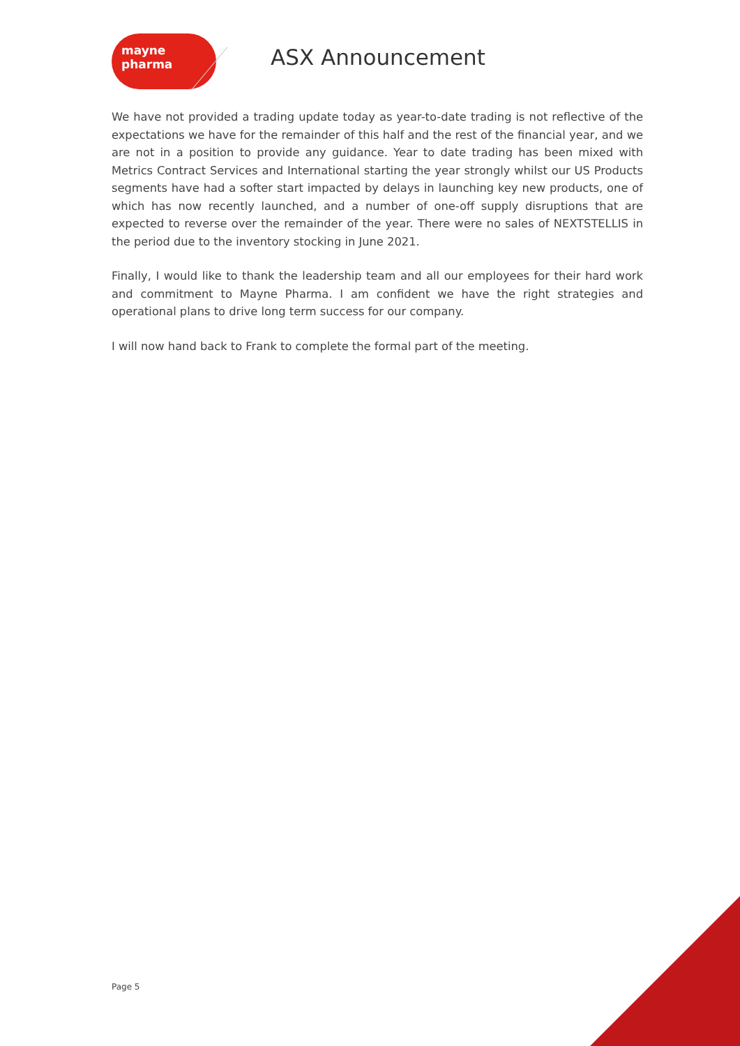mayne pharma
ASX Announcement
We have not provided a trading update today as year-to-date trading is not reflective of the expectations we have for the remainder of this half and the rest of the financial year, and we are not in a position to provide any guidance. Year to date trading has been mixed with Metrics Contract Services and International starting the year strongly whilst our US Products segments have had a softer start impacted by delays in launching key new products, one of which has now recently launched, and a number of one-off supply disruptions that are expected to reverse over the remainder of the year. There were no sales of NEXTSTELLIS in the period due to the inventory stocking in June 2021.
Finally, I would like to thank the leadership team and all our employees for their hard work and commitment to Mayne Pharma. I am confident we have the right strategies and operational plans to drive long term success for our company.
I will now hand back to Frank to complete the formal part of the meeting.
Page 5